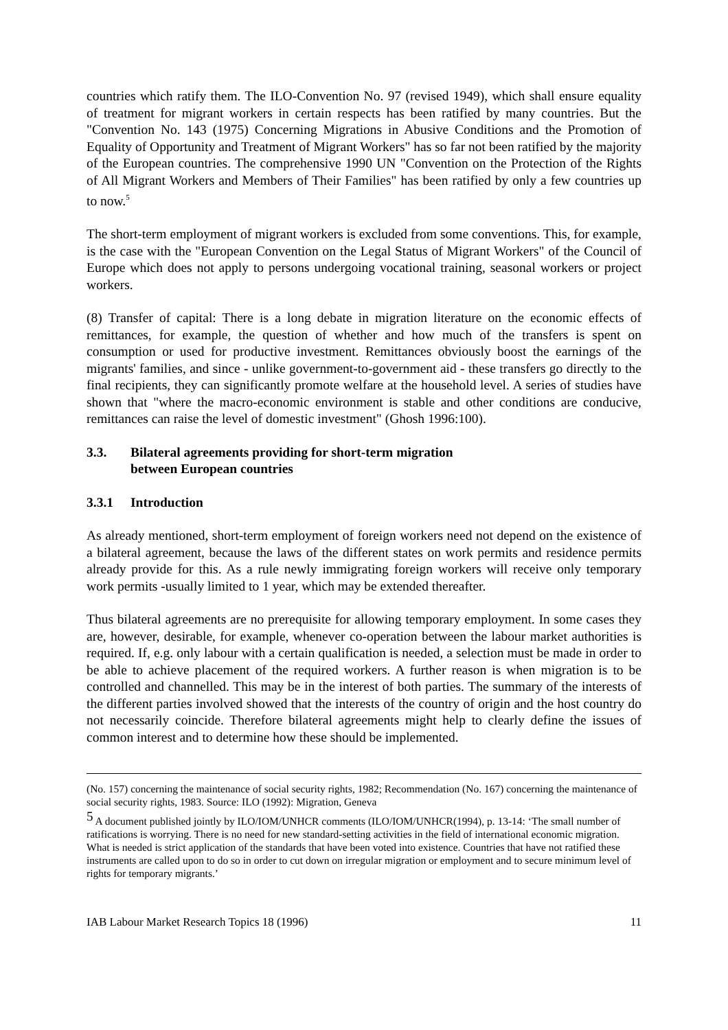countries which ratify them. The ILO-Convention No. 97 (revised 1949), which shall ensure equality of treatment for migrant workers in certain respects has been ratified by many countries. But the "Convention No. 143 (1975) Concerning Migrations in Abusive Conditions and the Promotion of Equality of Opportunity and Treatment of Migrant Workers" has so far not been ratified by the majority of the European countries. The comprehensive 1990 UN "Convention on the Protection of the Rights of All Migrant Workers and Members of Their Families" has been ratified by only a few countries up to now.<sup>5</sup>
The short-term employment of migrant workers is excluded from some conventions. This, for example, is the case with the "European Convention on the Legal Status of Migrant Workers" of the Council of Europe which does not apply to persons undergoing vocational training, seasonal workers or project workers.
(8) Transfer of capital: There is a long debate in migration literature on the economic effects of remittances, for example, the question of whether and how much of the transfers is spent on consumption or used for productive investment. Remittances obviously boost the earnings of the migrants' families, and since - unlike government-to-government aid - these transfers go directly to the final recipients, they can significantly promote welfare at the household level. A series of studies have shown that "where the macro-economic environment is stable and other conditions are conducive, remittances can raise the level of domestic investment" (Ghosh 1996:100).
3.3. Bilateral agreements providing for short-term migration
between European countries
3.3.1 Introduction
As already mentioned, short-term employment of foreign workers need not depend on the existence of a bilateral agreement, because the laws of the different states on work permits and residence permits already provide for this. As a rule newly immigrating foreign workers will receive only temporary work permits -usually limited to 1 year, which may be extended thereafter.
Thus bilateral agreements are no prerequisite for allowing temporary employment. In some cases they are, however, desirable, for example, whenever co-operation between the labour market authorities is required. If, e.g. only labour with a certain qualification is needed, a selection must be made in order to be able to achieve placement of the required workers. A further reason is when migration is to be controlled and channelled. This may be in the interest of both parties. The summary of the interests of the different parties involved showed that the interests of the country of origin and the host country do not necessarily coincide. Therefore bilateral agreements might help to clearly define the issues of common interest and to determine how these should be implemented.
(No. 157) concerning the maintenance of social security rights, 1982; Recommendation (No. 167) concerning the maintenance of social security rights, 1983. Source: ILO (1992): Migration, Geneva
<sup>5</sup> A document published jointly by ILO/IOM/UNHCR comments (ILO/IOM/UNHCR(1994), p. 13-14: ‘The small number of ratifications is worrying. There is no need for new standard-setting activities in the field of international economic migration. What is needed is strict application of the standards that have been voted into existence. Countries that have not ratified these instruments are called upon to do so in order to cut down on irregular migration or employment and to secure minimum level of rights for temporary migrants.’
IAB Labour Market Research Topics 18 (1996) 11